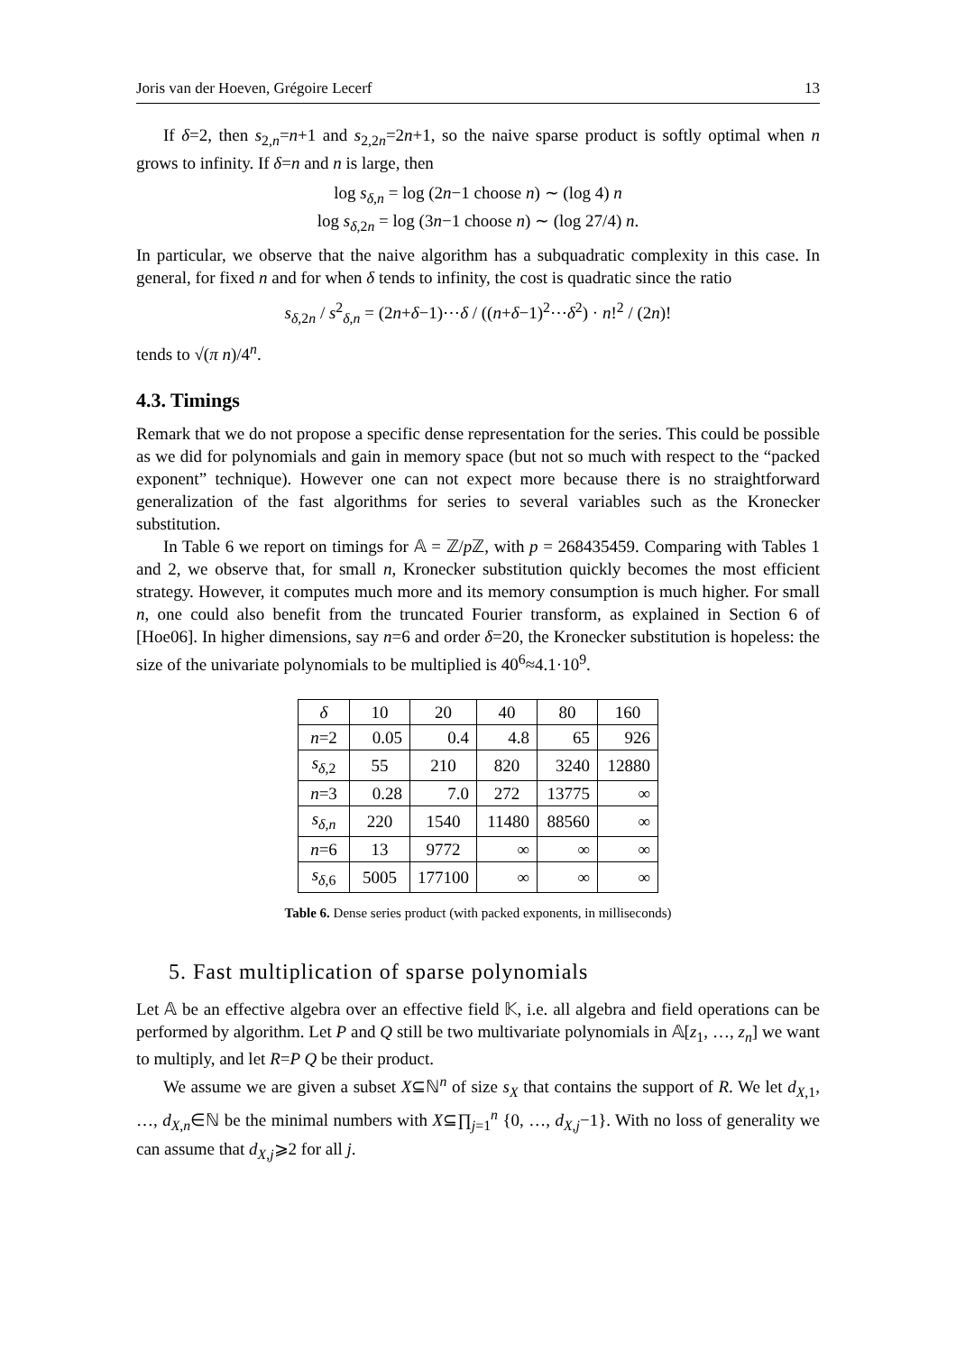Joris van der Hoeven, Grégoire Lecerf 13
If δ=2, then s<sub>2,n</sub>=n+1 and s<sub>2,2n</sub>=2n+1, so the naive sparse product is softly optimal when n grows to infinity. If δ=n and n is large, then
log s<sub>δ,n</sub> = log (2n−1 choose n) ∼ (log 4) n
log s<sub>δ,2n</sub> = log (3n−1 choose n) ∼ (log 27/4) n.
In particular, we observe that the naive algorithm has a subquadratic complexity in this case. In general, for fixed n and for when δ tends to infinity, the cost is quadratic since the ratio
s<sub>δ,2n</sub> / s<sup>2</sup><sub>δ,n</sub> = (2n+δ−1)⋯δ / ((n+δ−1)<sup>2</sup>⋯δ<sup>2</sup>) · n!<sup>2</sup> / (2n)!
tends to √(π n)/4<sup>n</sup>.
4.3. Timings
Remark that we do not propose a specific dense representation for the series. This could be possible as we did for polynomials and gain in memory space (but not so much with respect to the “packed exponent” technique). However one can not expect more because there is no straightforward generalization of the fast algorithms for series to several variables such as the Kronecker substitution.
In Table 6 we report on timings for 𝔸 = ℤ/p ℤ, with p = 268435459. Comparing with Tables 1 and 2, we observe that, for small n, Kronecker substitution quickly becomes the most efficient strategy. However, it computes much more and its memory consumption is much higher. For small n, one could also benefit from the truncated Fourier transform, as explained in Section 6 of [Hoe06]. In higher dimensions, say n=6 and order δ=20, the Kronecker substitution is hopeless: the size of the univariate polynomials to be multiplied is 40<sup>6</sup>≈4.1·10<sup>9</sup>.
| δ | 10 | 20 | 40 | 80 | 160 |
| n =2 | 0.05 | 0.4 | 4.8 | 65 | 926 |
| s<sub>δ,2</sub> | 55 | 210 | 820 | 3240 | 12880 |
| n =3 | 0.28 | 7.0 | 272 | 13775 | ∞ |
| s<sub>δ,n</sub> | 220 | 1540 | 11480 | 88560 | ∞ |
| n =6 | 13 | 9772 | ∞ | ∞ | ∞ |
| s<sub>δ,6</sub> | 5005 | 177100 | ∞ | ∞ | ∞ |
Table 6. Dense series product (with packed exponents, in milliseconds)
5. Fast multiplication of sparse polynomials
Let 𝔸 be an effective algebra over an effective field 𝕂, i.e. all algebra and field operations can be performed by algorithm. Let P and Q still be two multivariate polynomials in 𝔸[z<sub>1</sub>, …, z<sub>n</sub>] we want to multiply, and let R=P Q be their product.
We assume we are given a subset X⊆ℕ<sup>n</sup> of size s<sub>X</sub> that contains the support of R. We let d<sub>X,1</sub>, …, d<sub>X,n</sub>∈ℕ be the minimal numbers with X⊆∏<sub>j=1</sub><sup>n</sup> {0, …, d<sub>X,j</sub>−1}. With no loss of generality we can assume that d<sub>X,j</sub>⩾2 for all j.